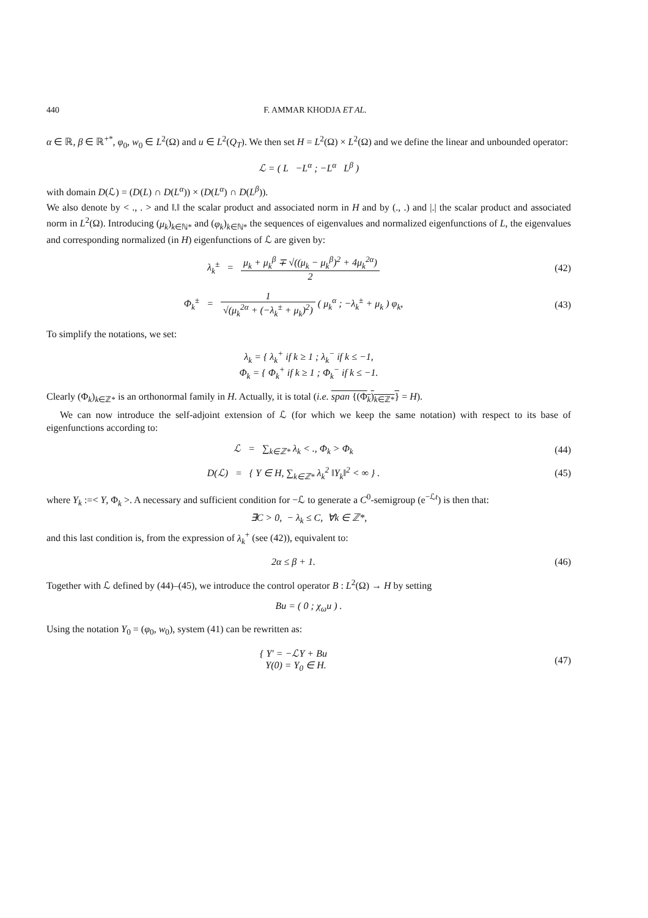440 F. AMMAR KHODJA ET AL.
α ∈ ℝ, β ∈ ℝ<sup>+*</sup>, φ<sub>0</sub>, w<sub>0</sub> ∈ L<sup>2</sup>(Ω) and u ∈ L<sup>2</sup>(Q<sub>T</sub>). We then set H = L<sup>2</sup>(Ω) × L<sup>2</sup>(Ω) and we define the linear and unbounded operator:
ℒ = ( L −L<sup>α</sup> ; −L<sup>α</sup> L<sup>β</sup> )
with domain D(ℒ) = (D(L) ∩ D(L<sup>α</sup>)) × (D(L<sup>α</sup>) ∩ D(L<sup>β</sup>)).
We also denote by < ., . > and ‖.‖ the scalar product and associated norm in H and by (., .) and |.| the scalar product and associated norm in L<sup>2</sup>(Ω). Introducing (μ<sub>k</sub>)<sub>k∈ℕ*</sub> and (φ<sub>k</sub>)<sub>k∈ℕ*</sub> the sequences of eigenvalues and normalized eigenfunctions of L, the eigenvalues and corresponding normalized (in H) eigenfunctions of ℒ are given by:
λ<sub>k</sub><sup>±</sup> = μ<sub>k</sub> + μ<sub>k</sub><sup>β</sup> ∓ √((μ<sub>k</sub> − μ<sub>k</sub><sup>β</sup>)<sup>2</sup> + 4μ<sub>k</sub><sup>2α</sup>) 2
(42)
Φ<sub>k</sub><sup>±</sup> = 1 √(μ<sub>k</sub><sup>2α</sup> + (−λ<sub>k</sub><sup>±</sup> + μ<sub>k</sub>)<sup>2</sup>) ( μ<sub>k</sub><sup>α</sup> ; −λ<sub>k</sub><sup>±</sup> + μ<sub>k</sub> ) φ<sub>k</sub>,
(43)
To simplify the notations, we set:
λ<sub>k</sub> = { λ<sub>k</sub><sup>+</sup> if k ≥ 1 ; λ<sub>k</sub><sup>−</sup> if k ≤ −1,
Φ<sub>k</sub> = { Φ<sub>k</sub><sup>+</sup> if k ≥ 1 ; Φ<sub>k</sub><sup>−</sup> if k ≤ −1.
Clearly (Φ<sub>k</sub>)<sub>k∈ℤ*</sub> is an orthonormal family in H. Actually, it is total (i.e. span {(Φ<sub>k</sub>)<sub>k∈ℤ*</sub>} = H).
We can now introduce the self-adjoint extension of ℒ (for which we keep the same notation) with respect to its base of eigenfunctions according to:
ℒ = ∑<sub>k∈ℤ*</sub> λ<sub>k</sub> < ., Φ<sub>k</sub> > Φ<sub>k</sub> (44)
D(ℒ) = { Y ∈ H, ∑<sub>k∈ℤ*</sub> λ<sub>k</sub><sup>2</sup> ‖Y<sub>k</sub>‖<sup>2</sup> < ∞ } .
(45)
where Y<sub>k</sub> :=< Y, Φ<sub>k</sub> >. A necessary and sufficient condition for −ℒ to generate a C<sup>0</sup>-semigroup (e<sup>−ℒt</sup>) is then that:
∃C > 0, − λ<sub>k</sub> ≤ C, ∀k ∈ ℤ*,
and this last condition is, from the expression of λ<sub>k</sub><sup>+</sup> (see (42)), equivalent to:
2α ≤ β + 1. (46)
Together with ℒ defined by (44)–(45), we introduce the control operator B : L<sup>2</sup>(Ω) → H by setting
Bu = ( 0 ; χ<sub>ω</sub>u ) .
Using the notation Y<sub>0</sub> = (φ<sub>0</sub>, w<sub>0</sub>), system (41) can be rewritten as:
{ Y′ = −ℒY + Bu
Y(0) = Y<sub>0</sub> ∈ H.
(47)